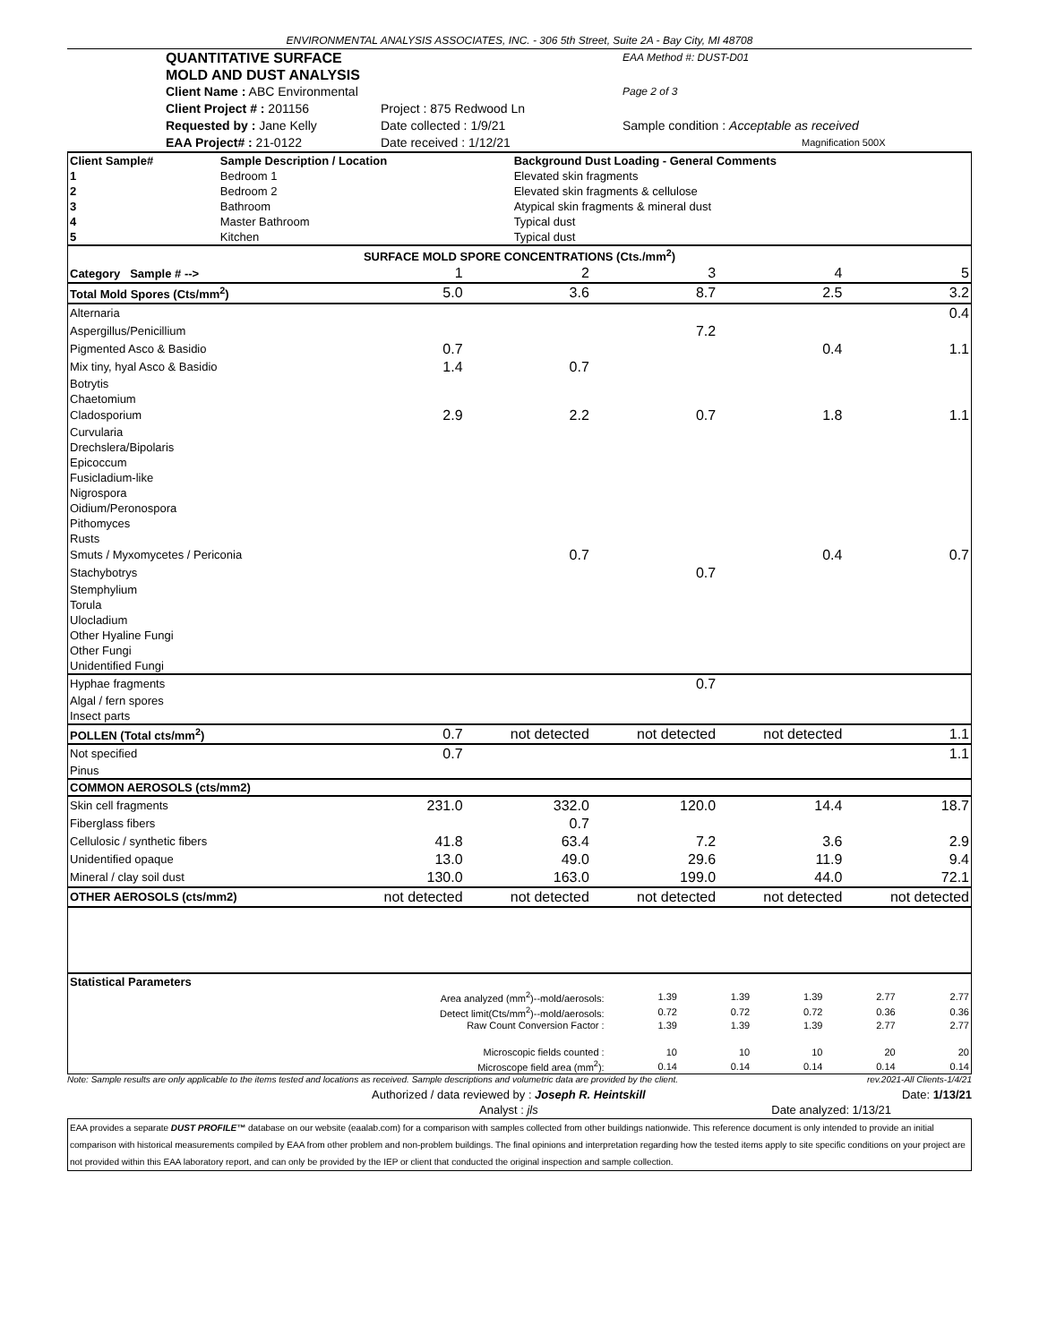ENVIRONMENTAL ANALYSIS ASSOCIATES, INC. - 306 5th Street, Suite 2A - Bay City, MI 48708
QUANTITATIVE SURFACE MOLD AND DUST ANALYSIS
EAA Method #: DUST-D01
Client Name : ABC Environmental
Page 2 of 3
Client Project # : 201156
Project : 875 Redwood Ln
Requested by : Jane Kelly
Date collected : 1/9/21
Sample condition : Acceptable as received
EAA Project# : 21-0122
Date received : 1/12/21
Magnification 500X
| Client Sample# | Sample Description / Location | Background Dust Loading - General Comments |
| --- | --- | --- |
| 1 | Bedroom 1 | Elevated skin fragments |
| 2 | Bedroom 2 | Elevated skin fragments & cellulose |
| 3 | Bathroom | Atypical skin fragments & mineral dust |
| 4 | Master Bathroom | Typical dust |
| 5 | Kitchen | Typical dust |
| SURFACE MOLD SPORE CONCENTRATIONS (Cts./mm<sup>2</sup>) | | | | | |
| --- | --- | --- | --- | --- | --- |
| Category Sample # --> | 1 | 2 | 3 | 4 | 5 |
| Total Mold Spores (Cts/mm<sup>2</sup>) | 5.0 | 3.6 | 8.7 | 2.5 | 3.2 |
| Alternaria | | | | | 0.4 |
| Aspergillus/Penicillium | | | 7.2 | | |
| Pigmented Asco & Basidio | 0.7 | | | 0.4 | 1.1 |
| Mix tiny, hyal Asco & Basidio | 1.4 | 0.7 | | | |
| Botrytis | | | | | |
| Chaetomium | | | | | |
| Cladosporium | 2.9 | 2.2 | 0.7 | 1.8 | 1.1 |
| Curvularia | | | | | |
| Drechslera/Bipolaris | | | | | |
| Epicoccum | | | | | |
| Fusicladium-like | | | | | |
| Nigrospora | | | | | |
| Oidium/Peronospora | | | | | |
| Pithomyces | | | | | |
| Rusts | | | | | |
| Smuts / Myxomycetes / Periconia | | 0.7 | | 0.4 | 0.7 |
| Stachybotrys | | | 0.7 | | |
| Stemphylium | | | | | |
| Torula | | | | | |
| Ulocladium | | | | | |
| Other Hyaline Fungi | | | | | |
| Other Fungi | | | | | |
| Unidentified Fungi | | | | | |
| Hyphae fragments | | | 0.7 | | |
| Algal / fern spores | | | | | |
| Insect parts | | | | | |
| POLLEN (Total cts/mm<sup>2</sup>) | 0.7 | not detected | not detected | not detected | 1.1 |
| Not specified | 0.7 | | | | 1.1 |
| Pinus | | | | | |
| COMMON AEROSOLS (cts/mm2) | | | | | |
| Skin cell fragments | 231.0 | 332.0 | 120.0 | 14.4 | 18.7 |
| Fiberglass fibers | | 0.7 | | | |
| Cellulosic / synthetic fibers | 41.8 | 63.4 | 7.2 | 3.6 | 2.9 |
| Unidentified opaque | 13.0 | 49.0 | 29.6 | 11.9 | 9.4 |
| Mineral / clay soil dust | 130.0 | 163.0 | 199.0 | 44.0 | 72.1 |
| OTHER AEROSOLS (cts/mm2) | not detected | not detected | not detected | not detected | not detected |
| Statistical Parameters | | | | | |
| Area analyzed (mm<sup>2</sup>)--mold/aerosols: | 1.39 | 1.39 | 1.39 | 2.77 | 2.77 |
| Detect limit(Cts/mm<sup>2</sup>)--mold/aerosols: | 0.72 | 0.72 | 0.72 | 0.36 | 0.36 |
| Raw Count Conversion Factor : | 1.39 | 1.39 | 1.39 | 2.77 | 2.77 |
| Microscopic fields counted : | 10 | 10 | 10 | 20 | 20 |
| Microscope field area (mm<sup>2</sup>): | 0.14 | 0.14 | 0.14 | 0.14 | 0.14 |
Note: Sample results are only applicable to the items tested and locations as received. Sample descriptions and volumetric data are provided by the client. rev.2021-All Clients-1/4/21
Authorized / data reviewed by : Joseph R. Heintskill Date: 1/13/21
Analyst : jls Date analyzed: 1/13/21
EAA provides a separate DUST PROFILE™ database on our website (eaalab.com) for a comparison with samples collected from other buildings nationwide. This reference document is only intended to provide an initial comparison with historical measurements compiled by EAA from other problem and non-problem buildings. The final opinions and interpretation regarding how the tested items apply to site specific conditions on your project are not provided within this EAA laboratory report, and can only be provided by the IEP or client that conducted the original inspection and sample collection.